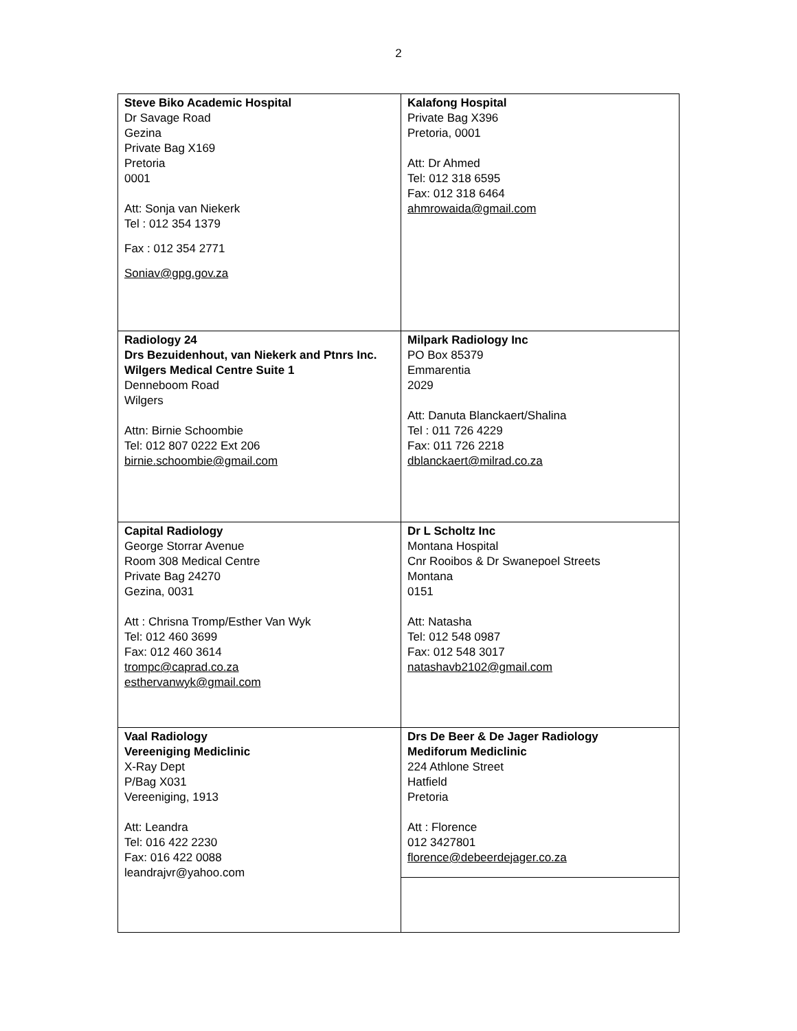2
| Steve Biko Academic Hospital Dr Savage Road Gezina Private Bag X169 Pretoria 0001 Att: Sonja van Niekerk Tel : 012 354 1379 Fax : 012 354 2771 Soniav@gpg.gov.za | Kalafong Hospital Private Bag X396 Pretoria, 0001 Att: Dr Ahmed Tel: 012 318 6595 Fax: 012 318 6464 ahmrowaida@gmail.com |
| Radiology 24 Drs Bezuidenhout, van Niekerk and Ptnrs Inc. Wilgers Medical Centre Suite 1 Denneboom Road Wilgers Attn: Birnie Schoombie Tel: 012 807 0222 Ext 206 birnie.schoombie@gmail.com | Milpark Radiology Inc PO Box 85379 Emmarentia 2029 Att: Danuta Blanckaert/Shalina Tel : 011 726 4229 Fax: 011 726 2218 dblanckaert@milrad.co.za |
| Capital Radiology George Storrar Avenue Room 308 Medical Centre Private Bag 24270 Gezina, 0031 Att : Chrisna Tromp/Esther Van Wyk Tel: 012 460 3699 Fax: 012 460 3614 trompc@caprad.co.za esthervanwyk@gmail.com | Dr L Scholtz Inc Montana Hospital Cnr Rooibos & Dr Swanepoel Streets Montana 0151 Att: Natasha Tel: 012 548 0987 Fax: 012 548 3017 natashavb2102@gmail.com |
| Vaal Radiology Vereeniging Mediclinic X-Ray Dept P/Bag X031 Vereeniging, 1913 Att: Leandra Tel: 016 422 2230 Fax: 016 422 0088 leandrajvr@yahoo.com | Drs De Beer & De Jager Radiology Mediforum Mediclinic 224 Athlone Street Hatfield Pretoria Att : Florence 012 3427801 florence@debeerdejager.co.za |